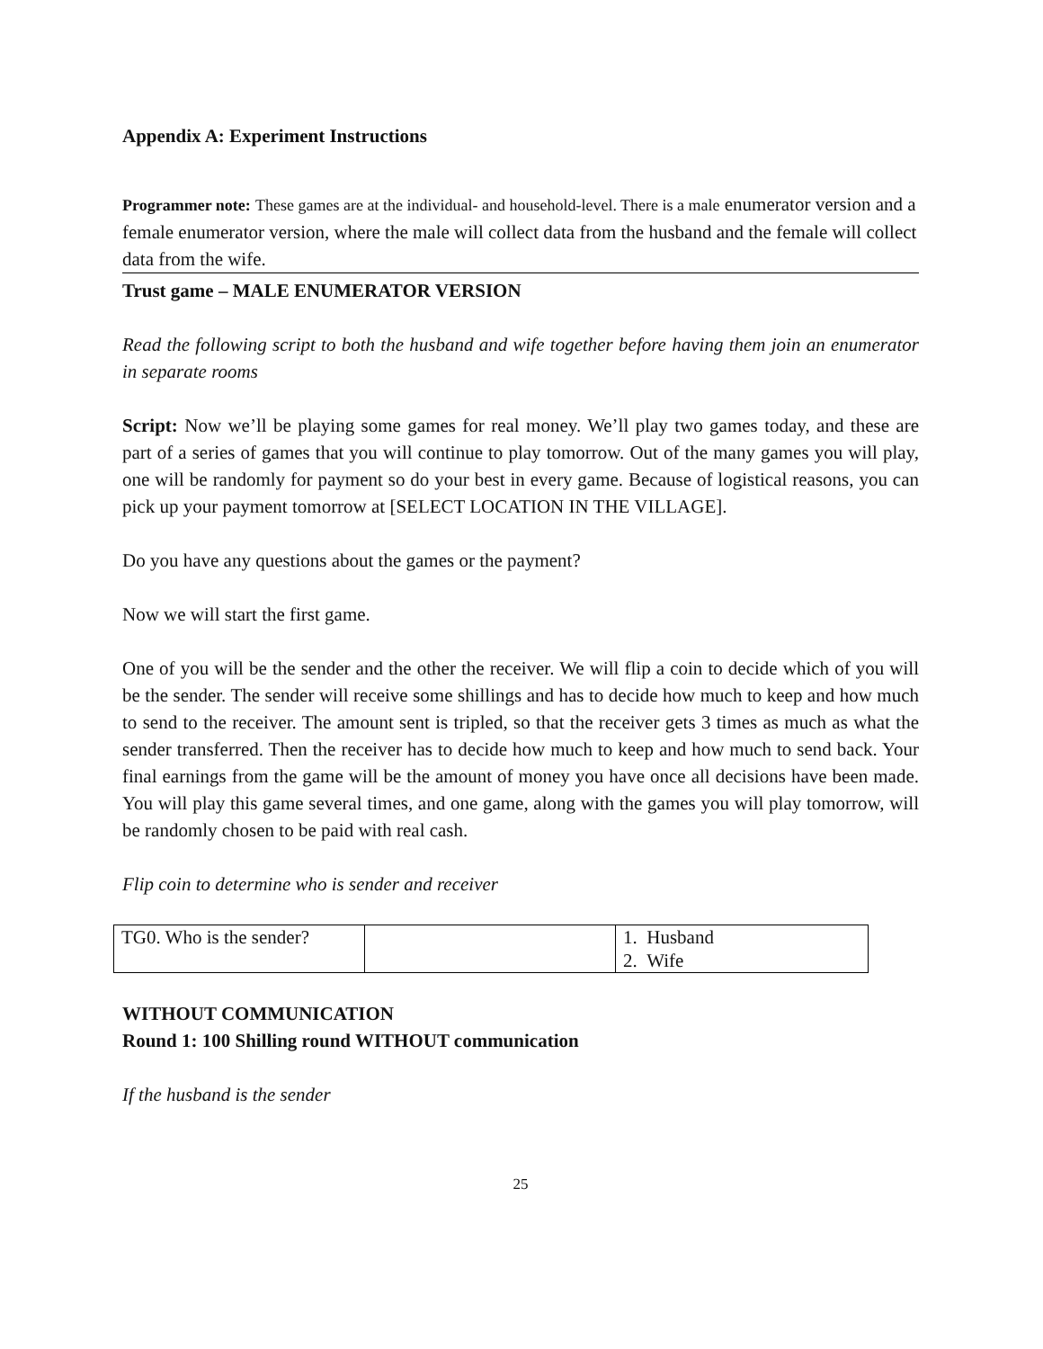Appendix A: Experiment Instructions
Programmer note: These games are at the individual- and household-level. There is a male enumerator version and a female enumerator version, where the male will collect data from the husband and the female will collect data from the wife.
Trust game – MALE ENUMERATOR VERSION
Read the following script to both the husband and wife together before having them join an enumerator in separate rooms
Script: Now we’ll be playing some games for real money. We’ll play two games today, and these are part of a series of games that you will continue to play tomorrow. Out of the many games you will play, one will be randomly for payment so do your best in every game. Because of logistical reasons, you can pick up your payment tomorrow at [SELECT LOCATION IN THE VILLAGE].
Do you have any questions about the games or the payment?
Now we will start the first game.
One of you will be the sender and the other the receiver. We will flip a coin to decide which of you will be the sender. The sender will receive some shillings and has to decide how much to keep and how much to send to the receiver. The amount sent is tripled, so that the receiver gets 3 times as much as what the sender transferred. Then the receiver has to decide how much to keep and how much to send back. Your final earnings from the game will be the amount of money you have once all decisions have been made. You will play this game several times, and one game, along with the games you will play tomorrow, will be randomly chosen to be paid with real cash.
Flip coin to determine who is sender and receiver
| TG0. Who is the sender? | | 1. Husband 2. Wife |
WITHOUT COMMUNICATION
Round 1: 100 Shilling round WITHOUT communication
If the husband is the sender
25